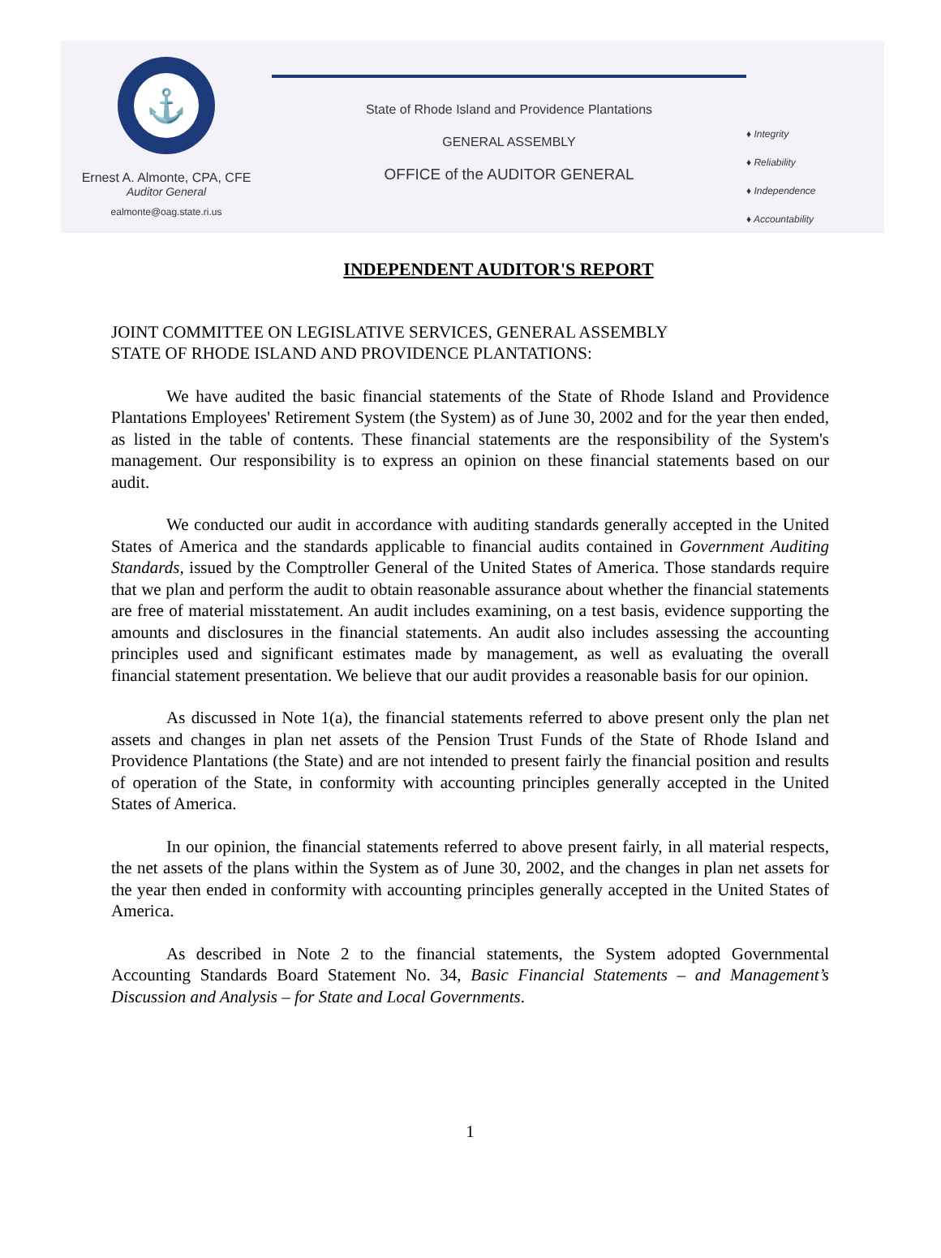⚓
Ernest A. Almonte, CPA, CFE
Auditor General
ealmonte@oag.state.ri.us
State of Rhode Island and Providence Plantations
GENERAL ASSEMBLY
OFFICE of the AUDITOR GENERAL
♦ Integrity
♦ Reliability
♦ Independence
♦ Accountability
INDEPENDENT AUDITOR'S REPORT
JOINT COMMITTEE ON LEGISLATIVE SERVICES, GENERAL ASSEMBLY
STATE OF RHODE ISLAND AND PROVIDENCE PLANTATIONS:
We have audited the basic financial statements of the State of Rhode Island and Providence Plantations Employees' Retirement System (the System) as of June 30, 2002 and for the year then ended, as listed in the table of contents. These financial statements are the responsibility of the System's management. Our responsibility is to express an opinion on these financial statements based on our audit.
We conducted our audit in accordance with auditing standards generally accepted in the United States of America and the standards applicable to financial audits contained in Government Auditing Standards, issued by the Comptroller General of the United States of America. Those standards require that we plan and perform the audit to obtain reasonable assurance about whether the financial statements are free of material misstatement. An audit includes examining, on a test basis, evidence supporting the amounts and disclosures in the financial statements. An audit also includes assessing the accounting principles used and significant estimates made by management, as well as evaluating the overall financial statement presentation. We believe that our audit provides a reasonable basis for our opinion.
As discussed in Note 1(a), the financial statements referred to above present only the plan net assets and changes in plan net assets of the Pension Trust Funds of the State of Rhode Island and Providence Plantations (the State) and are not intended to present fairly the financial position and results of operation of the State, in conformity with accounting principles generally accepted in the United States of America.
In our opinion, the financial statements referred to above present fairly, in all material respects, the net assets of the plans within the System as of June 30, 2002, and the changes in plan net assets for the year then ended in conformity with accounting principles generally accepted in the United States of America.
As described in Note 2 to the financial statements, the System adopted Governmental Accounting Standards Board Statement No. 34, Basic Financial Statements – and Management’s Discussion and Analysis – for State and Local Governments.
1